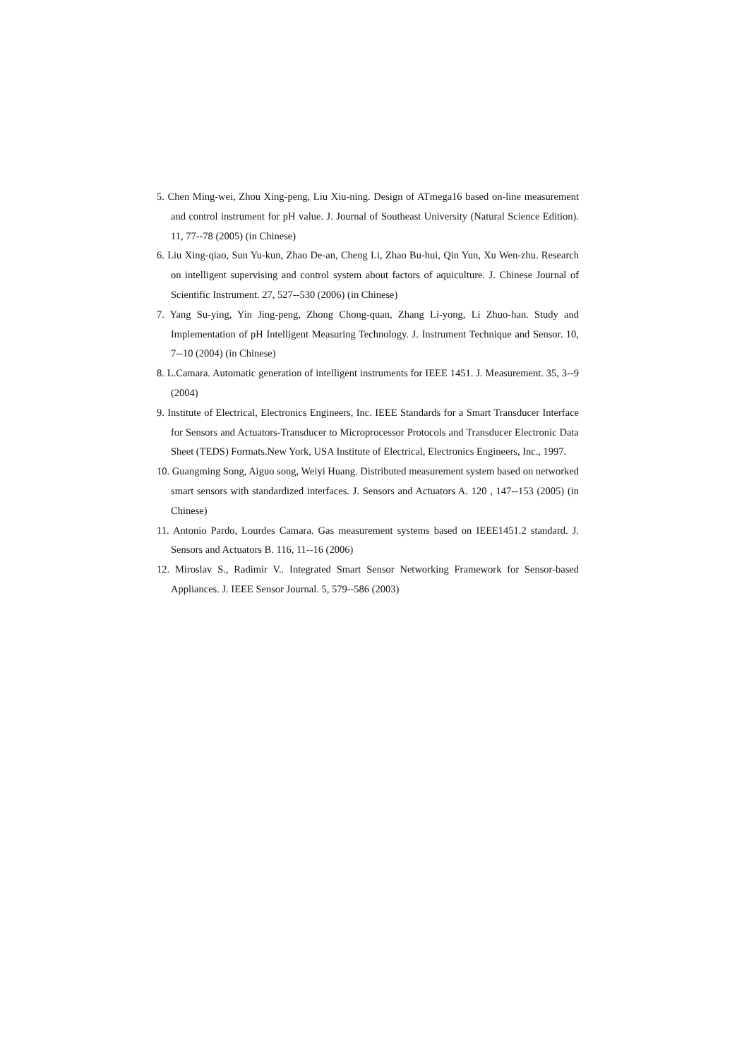5. Chen Ming-wei, Zhou Xing-peng, Liu Xiu-ning. Design of ATmega16 based on-line measurement and control instrument for pH value. J. Journal of Southeast University (Natural Science Edition). 11, 77--78 (2005) (in Chinese)
6. Liu Xing-qiao, Sun Yu-kun, Zhao De-an, Cheng Li, Zhao Bu-hui, Qin Yun, Xu Wen-zhu. Research on intelligent supervising and control system about factors of aquiculture. J. Chinese Journal of Scientific Instrument. 27, 527--530 (2006) (in Chinese)
7. Yang Su-ying, Yin Jing-peng, Zhong Chong-quan, Zhang Li-yong, Li Zhuo-han. Study and Implementation of pH Intelligent Measuring Technology. J. Instrument Technique and Sensor. 10, 7--10 (2004) (in Chinese)
8. L.Camara. Automatic generation of intelligent instruments for IEEE 1451. J. Measurement. 35, 3--9 (2004)
9. Institute of Electrical, Electronics Engineers, Inc. IEEE Standards for a Smart Transducer Interface for Sensors and Actuators-Transducer to Microprocessor Protocols and Transducer Electronic Data Sheet (TEDS) Formats.New York, USA Institute of Electrical, Electronics Engineers, Inc., 1997.
10. Guangming Song, Aiguo song, Weiyi Huang. Distributed measurement system based on networked smart sensors with standardized interfaces. J. Sensors and Actuators A. 120 , 147--153 (2005) (in Chinese)
11. Antonio Pardo, Lourdes Camara. Gas measurement systems based on IEEE1451.2 standard. J. Sensors and Actuators B. 116, 11--16 (2006)
12. Miroslav S., Radimir V.. Integrated Smart Sensor Networking Framework for Sensor-based Appliances. J. IEEE Sensor Journal. 5, 579--586 (2003)